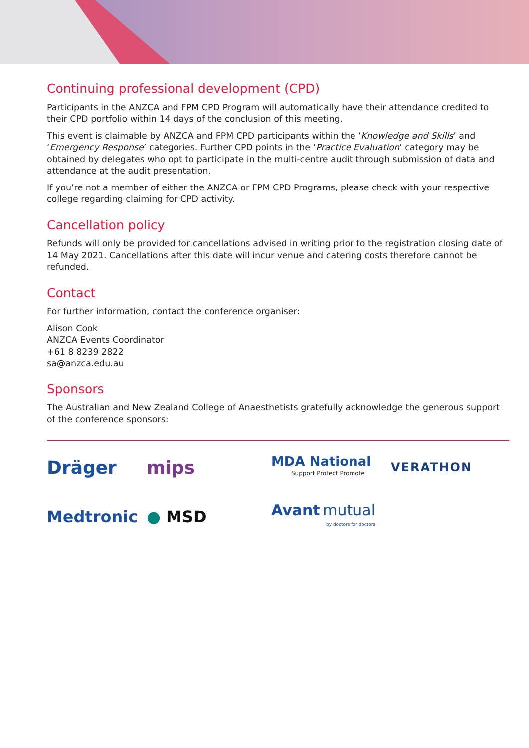Continuing professional development (CPD)
Participants in the ANZCA and FPM CPD Program will automatically have their attendance credited to their CPD portfolio within 14 days of the conclusion of this meeting.
This event is claimable by ANZCA and FPM CPD participants within the ‘Knowledge and Skills’ and ‘Emergency Response’ categories. Further CPD points in the ‘Practice Evaluation’ category may be obtained by delegates who opt to participate in the multi-centre audit through submission of data and attendance at the audit presentation.
If you’re not a member of either the ANZCA or FPM CPD Programs, please check with your respective college regarding claiming for CPD activity.
Cancellation policy
Refunds will only be provided for cancellations advised in writing prior to the registration closing date of 14 May 2021. Cancellations after this date will incur venue and catering costs therefore cannot be refunded.
Contact
For further information, contact the conference organiser:
Alison Cook
ANZCA Events Coordinator
+61 8 8239 2822
sa@anzca.edu.au
Sponsors
The Australian and New Zealand College of Anaesthetists gratefully acknowledge the generous support of the conference sponsors:
Dräger
mips
MDA National
Support Protect Promote
VERATHON
Medtronic
● MSD
Avant mutual
by doctors for doctors